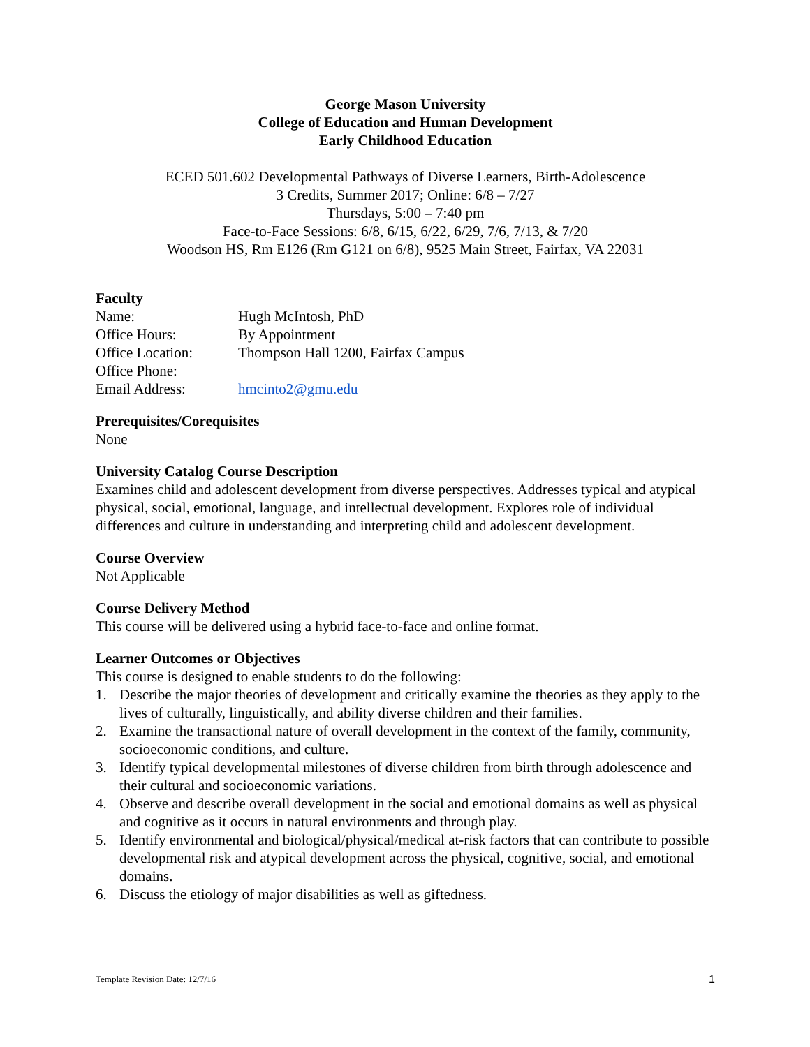George Mason University
College of Education and Human Development
Early Childhood Education
ECED 501.602 Developmental Pathways of Diverse Learners, Birth-Adolescence
3 Credits, Summer 2017; Online: 6/8 – 7/27
Thursdays, 5:00 – 7:40 pm
Face-to-Face Sessions: 6/8, 6/15, 6/22, 6/29, 7/6, 7/13, & 7/20
Woodson HS, Rm E126 (Rm G121 on 6/8), 9525 Main Street, Fairfax, VA 22031
Faculty
| Name: | Hugh McIntosh, PhD |
| Office Hours: | By Appointment |
| Office Location: | Thompson Hall 1200, Fairfax Campus |
| Office Phone: | |
| Email Address: | hmcinto2@gmu.edu |
Prerequisites/Corequisites
None
University Catalog Course Description
Examines child and adolescent development from diverse perspectives. Addresses typical and atypical physical, social, emotional, language, and intellectual development. Explores role of individual differences and culture in understanding and interpreting child and adolescent development.
Course Overview
Not Applicable
Course Delivery Method
This course will be delivered using a hybrid face-to-face and online format.
Learner Outcomes or Objectives
This course is designed to enable students to do the following:
1. Describe the major theories of development and critically examine the theories as they apply to the lives of culturally, linguistically, and ability diverse children and their families.
2. Examine the transactional nature of overall development in the context of the family, community, socioeconomic conditions, and culture.
3. Identify typical developmental milestones of diverse children from birth through adolescence and their cultural and socioeconomic variations.
4. Observe and describe overall development in the social and emotional domains as well as physical and cognitive as it occurs in natural environments and through play.
5. Identify environmental and biological/physical/medical at-risk factors that can contribute to possible developmental risk and atypical development across the physical, cognitive, social, and emotional domains.
6. Discuss the etiology of major disabilities as well as giftedness.
Template Revision Date: 12/7/16 1